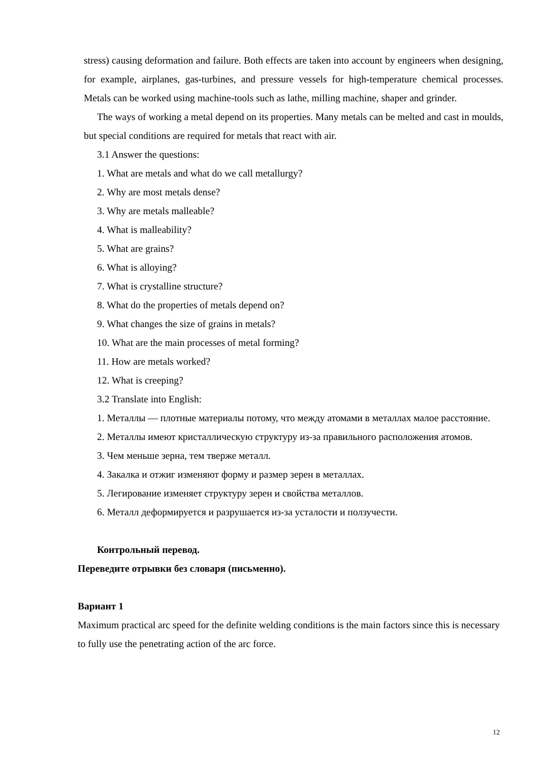stress) causing deformation and failure. Both effects are taken into account by engineers when designing, for example, airplanes, gas-turbines, and pressure vessels for high-temperature chemical processes. Metals can be worked using machine-tools such as lathe, milling machine, shaper and grinder.
The ways of working a metal depend on its properties. Many metals can be melted and cast in moulds, but special conditions are required for metals that react with air.
3.1 Answer the questions:
1. What are metals and what do we call metallurgy?
2. Why are most metals dense?
3. Why are metals malleable?
4. What is malleability?
5. What are grains?
6. What is alloying?
7. What is crystalline structure?
8. What do the properties of metals depend on?
9. What changes the size of grains in metals?
10. What are the main processes of metal forming?
11. How are metals worked?
12. What is creeping?
3.2 Translate into English:
1. Металлы — плотные материалы потому, что между атомами в металлах малое расстояние.
2. Металлы имеют кристаллическую структуру из-за правильного расположения атомов.
3. Чем меньше зерна, тем тверже металл.
4. Закалка и отжиг изменяют форму и размер зерен в металлах.
5. Легирование изменяет структуру зерен и свойства металлов.
6. Металл деформируется и разрушается из-за усталости и ползучести.
Контрольный перевод.
Переведите отрывки без словаря (письменно).
Вариант 1
Maximum practical arc speed for the definite welding conditions is the main factors since this is necessary to fully use the penetrating action of the arc force.
12